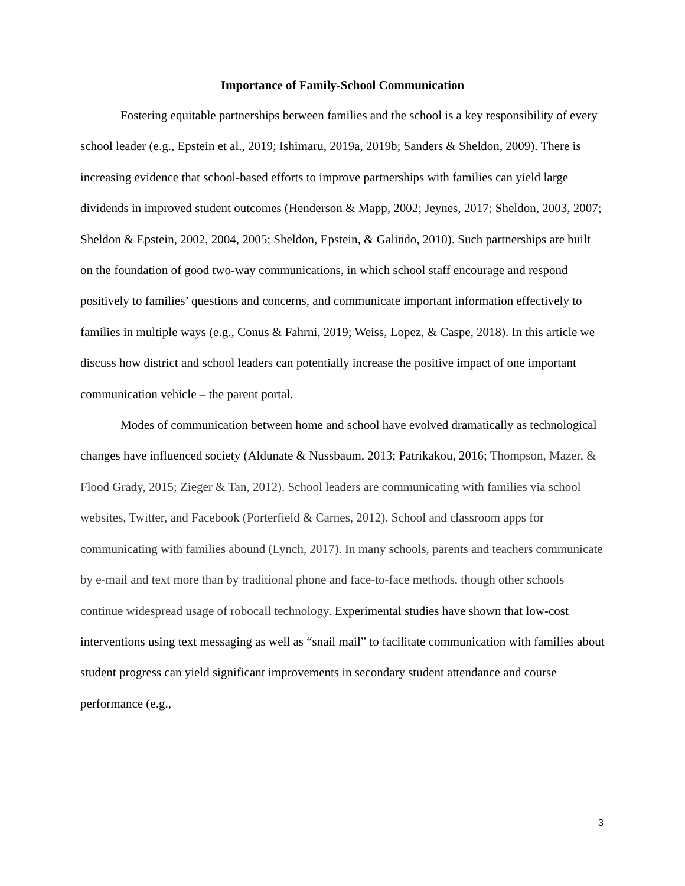Importance of Family-School Communication
Fostering equitable partnerships between families and the school is a key responsibility of every school leader (e.g., Epstein et al., 2019; Ishimaru, 2019a, 2019b; Sanders & Sheldon, 2009). There is increasing evidence that school-based efforts to improve partnerships with families can yield large dividends in improved student outcomes (Henderson & Mapp, 2002; Jeynes, 2017; Sheldon, 2003, 2007; Sheldon & Epstein, 2002, 2004, 2005; Sheldon, Epstein, & Galindo, 2010). Such partnerships are built on the foundation of good two-way communications, in which school staff encourage and respond positively to families’ questions and concerns, and communicate important information effectively to families in multiple ways (e.g., Conus & Fahrni, 2019; Weiss, Lopez, & Caspe, 2018). In this article we discuss how district and school leaders can potentially increase the positive impact of one important communication vehicle – the parent portal.
Modes of communication between home and school have evolved dramatically as technological changes have influenced society (Aldunate & Nussbaum, 2013; Patrikakou, 2016; Thompson, Mazer, & Flood Grady, 2015; Zieger & Tan, 2012). School leaders are communicating with families via school websites, Twitter, and Facebook (Porterfield & Carnes, 2012). School and classroom apps for communicating with families abound (Lynch, 2017). In many schools, parents and teachers communicate by e-mail and text more than by traditional phone and face-to-face methods, though other schools continue widespread usage of robocall technology. Experimental studies have shown that low-cost interventions using text messaging as well as “snail mail” to facilitate communication with families about student progress can yield significant improvements in secondary student attendance and course performance (e.g.,
3